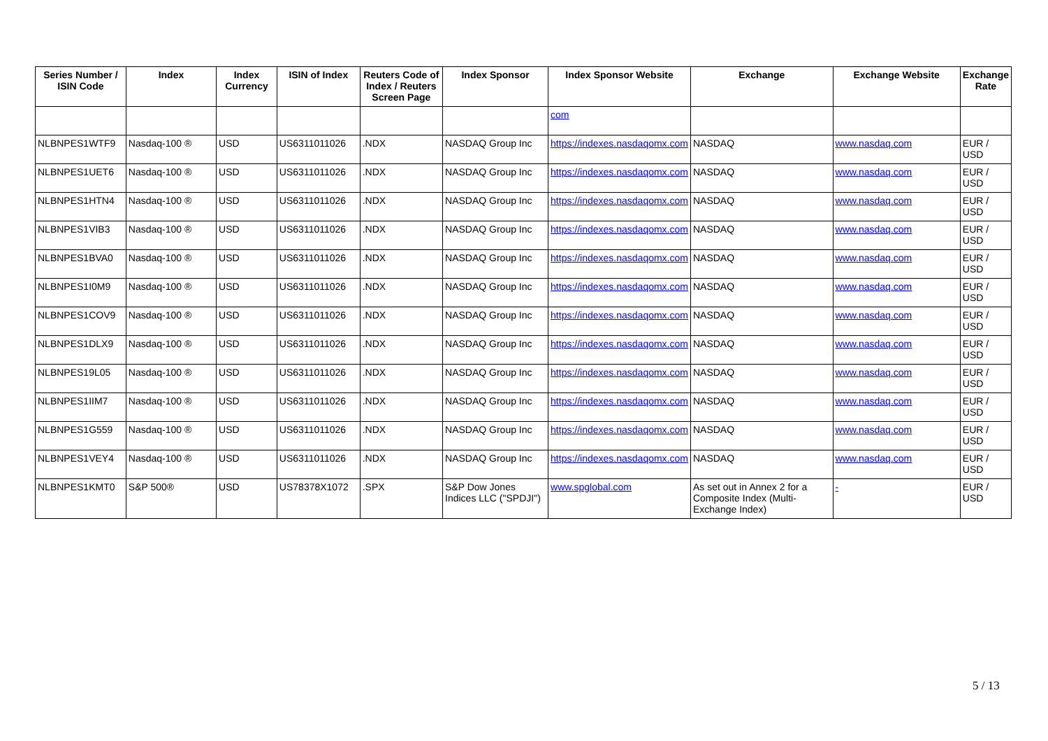| Series Number / ISIN Code | Index | Index Currency | ISIN of Index | Reuters Code of Index / Reuters Screen Page | Index Sponsor | Index Sponsor Website | Exchange | Exchange Website | Exchange Rate |
| --- | --- | --- | --- | --- | --- | --- | --- | --- | --- |
| | | | | | | com | | | |
| NLBNPES1WTF9 | Nasdaq-100 ® | USD | US6311011026 | .NDX | NASDAQ Group Inc | https://indexes.nasdaqomx.com | NASDAQ | www.nasdaq.com | EUR / USD |
| NLBNPES1UET6 | Nasdaq-100 ® | USD | US6311011026 | .NDX | NASDAQ Group Inc | https://indexes.nasdaqomx.com | NASDAQ | www.nasdaq.com | EUR / USD |
| NLBNPES1HTN4 | Nasdaq-100 ® | USD | US6311011026 | .NDX | NASDAQ Group Inc | https://indexes.nasdaqomx.com | NASDAQ | www.nasdaq.com | EUR / USD |
| NLBNPES1VIB3 | Nasdaq-100 ® | USD | US6311011026 | .NDX | NASDAQ Group Inc | https://indexes.nasdaqomx.com | NASDAQ | www.nasdaq.com | EUR / USD |
| NLBNPES1BVA0 | Nasdaq-100 ® | USD | US6311011026 | .NDX | NASDAQ Group Inc | https://indexes.nasdaqomx.com | NASDAQ | www.nasdaq.com | EUR / USD |
| NLBNPES1I0M9 | Nasdaq-100 ® | USD | US6311011026 | .NDX | NASDAQ Group Inc | https://indexes.nasdaqomx.com | NASDAQ | www.nasdaq.com | EUR / USD |
| NLBNPES1COV9 | Nasdaq-100 ® | USD | US6311011026 | .NDX | NASDAQ Group Inc | https://indexes.nasdaqomx.com | NASDAQ | www.nasdaq.com | EUR / USD |
| NLBNPES1DLX9 | Nasdaq-100 ® | USD | US6311011026 | .NDX | NASDAQ Group Inc | https://indexes.nasdaqomx.com | NASDAQ | www.nasdaq.com | EUR / USD |
| NLBNPES19L05 | Nasdaq-100 ® | USD | US6311011026 | .NDX | NASDAQ Group Inc | https://indexes.nasdaqomx.com | NASDAQ | www.nasdaq.com | EUR / USD |
| NLBNPES1IIM7 | Nasdaq-100 ® | USD | US6311011026 | .NDX | NASDAQ Group Inc | https://indexes.nasdaqomx.com | NASDAQ | www.nasdaq.com | EUR / USD |
| NLBNPES1G559 | Nasdaq-100 ® | USD | US6311011026 | .NDX | NASDAQ Group Inc | https://indexes.nasdaqomx.com | NASDAQ | www.nasdaq.com | EUR / USD |
| NLBNPES1VEY4 | Nasdaq-100 ® | USD | US6311011026 | .NDX | NASDAQ Group Inc | https://indexes.nasdaqomx.com | NASDAQ | www.nasdaq.com | EUR / USD |
| NLBNPES1KMT0 | S&P 500® | USD | US78378X1072 | .SPX | S&P Dow Jones Indices LLC ("SPDJI") | www.spglobal.com | As set out in Annex 2 for a Composite Index (Multi-Exchange Index) | - | EUR / USD |
5 / 13